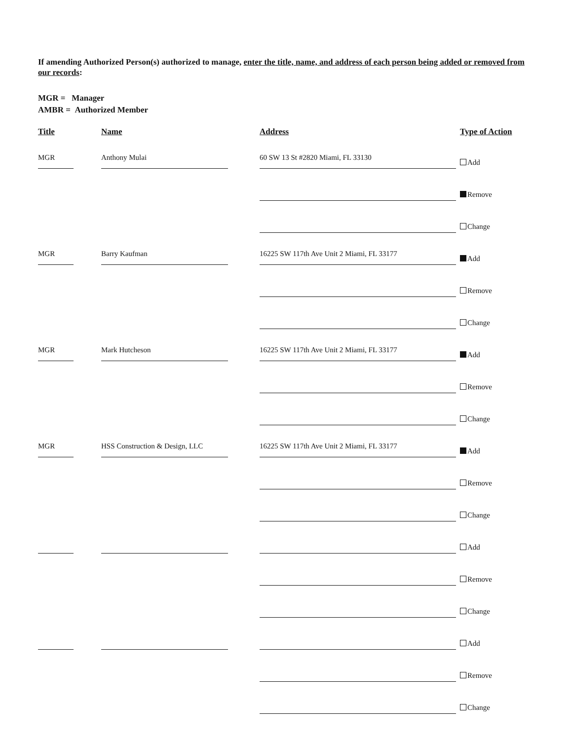If amending Authorized Person(s) authorized to manage, enter the title, name, and address of each person being added or removed from our records:
MGR = Manager
AMBR = Authorized Member
Title Name Address Type of Action
MGR
Anthony Mulai
60 SW 13 St #2820 Miami, FL 33130
Add
Remove
Change
MGR
Barry Kaufman
16225 SW 117th Ave Unit 2 Miami, FL 33177
Add
Remove
Change
MGR
Mark Hutcheson
16225 SW 117th Ave Unit 2 Miami, FL 33177
Add
Remove
Change
MGR
HSS Construction & Design, LLC
16225 SW 117th Ave Unit 2 Miami, FL 33177
Add
Remove
Change
Add
Remove
Change
Add
Remove
Change